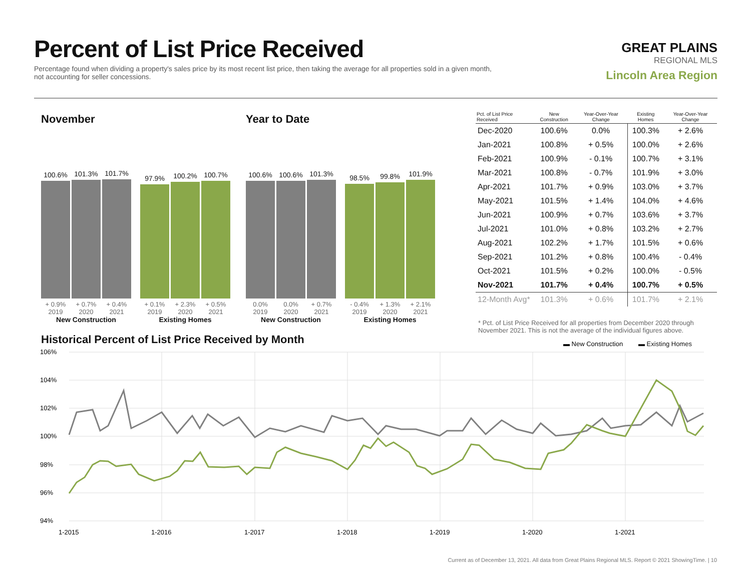Percent of List Price Received
Percentage found when dividing a property's sales price by its most recent list price, then taking the average for all properties sold in a given month, not accounting for seller concessions.
GREAT PLAINS
REGIONAL MLS
Lincoln Area Region
November
100.6%
101.3%
101.7%
97.9%
100.2%
100.7%
+ 0.9%
2019
+ 0.7%
2020
+ 0.4%
2021
+ 0.1%
2019
+ 2.3%
2020
+ 0.5%
2021
New Construction Existing Homes
Year to Date
100.6%
100.6%
101.3%
98.5%
99.8%
101.9%
0.0%
2019
0.0%
2020
+ 0.7%
2021
- 0.4%
2019
+ 1.3%
2020
+ 2.1%
2021
New Construction Existing Homes
| Pct. of List Price Received | New Construction | Year-Over-Year Change | Existing Homes | Year-Over-Year Change |
| --- | --- | --- | --- | --- |
| Dec-2020 | 100.6% | 0.0% | 100.3% | + 2.6% |
| Jan-2021 | 100.8% | + 0.5% | 100.0% | + 2.6% |
| Feb-2021 | 100.9% | - 0.1% | 100.7% | + 3.1% |
| Mar-2021 | 100.8% | - 0.7% | 101.9% | + 3.0% |
| Apr-2021 | 101.7% | + 0.9% | 103.0% | + 3.7% |
| May-2021 | 101.5% | + 1.4% | 104.0% | + 4.6% |
| Jun-2021 | 100.9% | + 0.7% | 103.6% | + 3.7% |
| Jul-2021 | 101.0% | + 0.8% | 103.2% | + 2.7% |
| Aug-2021 | 102.2% | + 1.7% | 101.5% | + 0.6% |
| Sep-2021 | 101.2% | + 0.8% | 100.4% | - 0.4% |
| Oct-2021 | 101.5% | + 0.2% | 100.0% | - 0.5% |
| Nov-2021 | 101.7% | + 0.4% | 100.7% | + 0.5% |
| 12-Month Avg* | 101.3% | + 0.6% | 101.7% | + 2.1% |
* Pct. of List Price Received for all properties from December 2020 through November 2021. This is not the average of the individual figures above.
Historical Percent of List Price Received by Month
▬ New Construction
▬ Existing Homes
106%
104%
102%
100%
98%
96%
94%
1-2015
1-2016
1-2017
1-2018
1-2019
1-2020
1-2021
Current as of December 13, 2021. All data from Great Plains Regional MLS. Report © 2021 ShowingTime. | 10